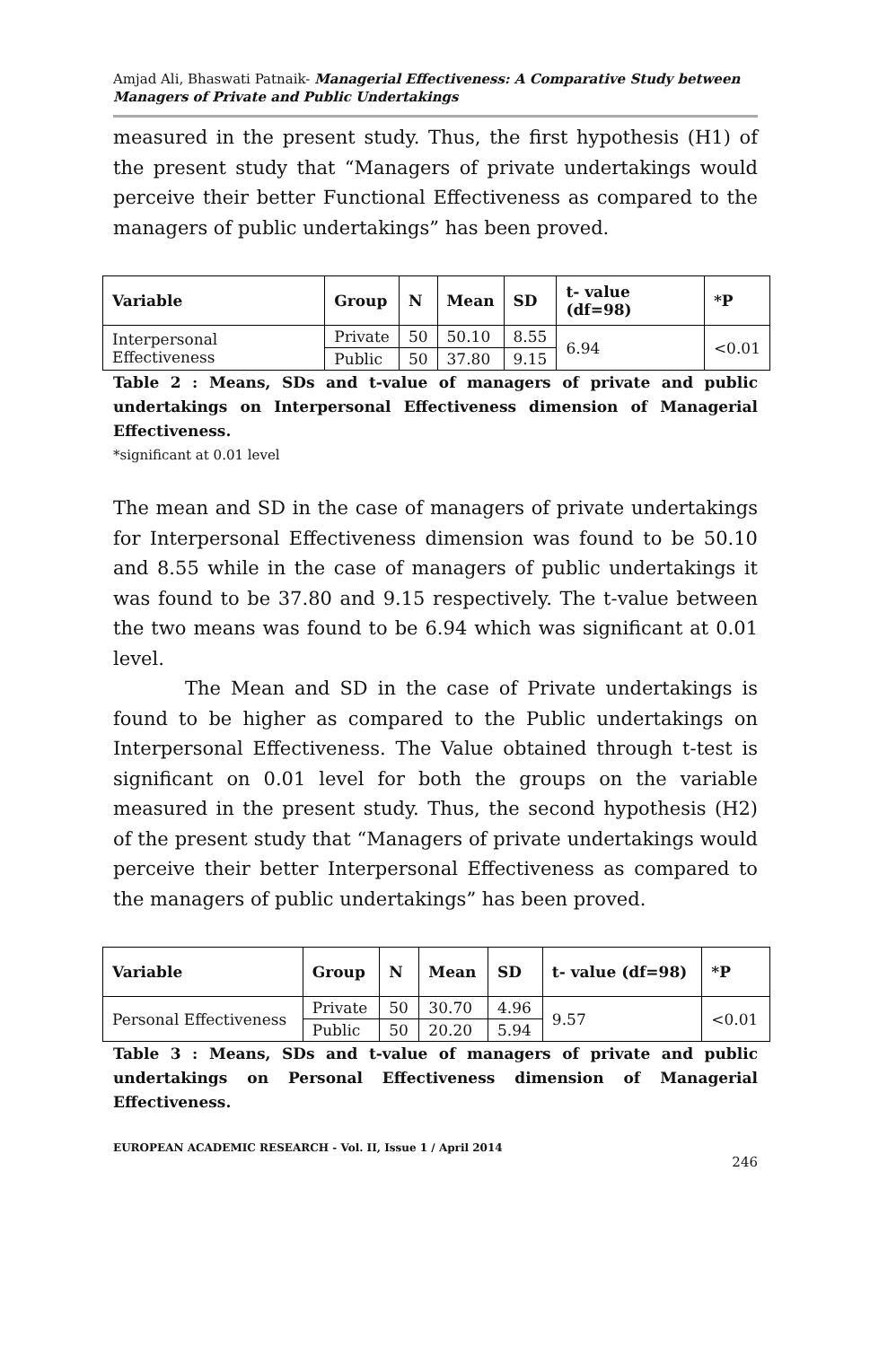Amjad Ali, Bhaswati Patnaik- Managerial Effectiveness: A Comparative Study between Managers of Private and Public Undertakings
measured in the present study. Thus, the first hypothesis (H1) of the present study that “Managers of private undertakings would perceive their better Functional Effectiveness as compared to the managers of public undertakings” has been proved.
| Variable | Group | N | Mean | SD | t- value (df=98) | *P |
| --- | --- | --- | --- | --- | --- | --- |
| Interpersonal Effectiveness | Private | 50 | 50.10 | 8.55 | 6.94 | <0.01 |
| | Public | 50 | 37.80 | 9.15 | | |
Table 2 : Means, SDs and t-value of managers of private and public undertakings on Interpersonal Effectiveness dimension of Managerial Effectiveness.
*significant at 0.01 level
The mean and SD in the case of managers of private undertakings for Interpersonal Effectiveness dimension was found to be 50.10 and 8.55 while in the case of managers of public undertakings it was found to be 37.80 and 9.15 respectively. The t-value between the two means was found to be 6.94 which was significant at 0.01 level.
The Mean and SD in the case of Private undertakings is found to be higher as compared to the Public undertakings on Interpersonal Effectiveness. The Value obtained through t-test is significant on 0.01 level for both the groups on the variable measured in the present study. Thus, the second hypothesis (H2) of the present study that “Managers of private undertakings would perceive their better Interpersonal Effectiveness as compared to the managers of public undertakings” has been proved.
| Variable | Group | N | Mean | SD | t- value (df=98) | *P |
| --- | --- | --- | --- | --- | --- | --- |
| Personal Effectiveness | Private | 50 | 30.70 | 4.96 | 9.57 | <0.01 |
| | Public | 50 | 20.20 | 5.94 | | |
Table 3 : Means, SDs and t-value of managers of private and public undertakings on Personal Effectiveness dimension of Managerial Effectiveness.
EUROPEAN ACADEMIC RESEARCH - Vol. II, Issue 1 / April 2014
246